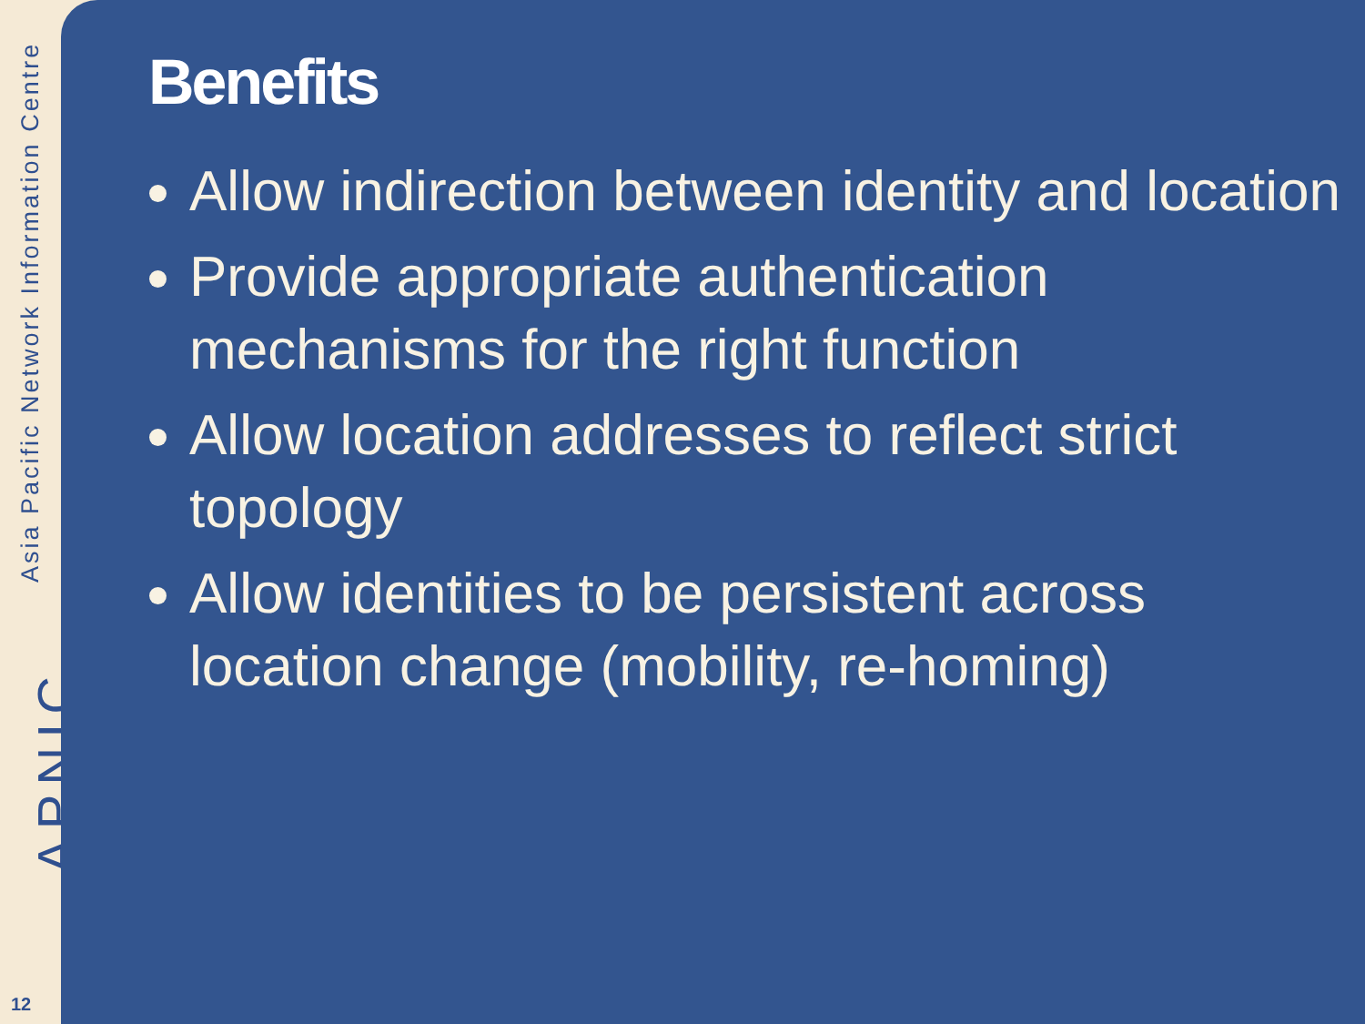Asia Pacific Network Information Centre
APNIC
12
Benefits
Allow indirection between identity and location
Provide appropriate authentication mechanisms for the right function
Allow location addresses to reflect strict topology
Allow identities to be persistent across location change (mobility, re-homing)